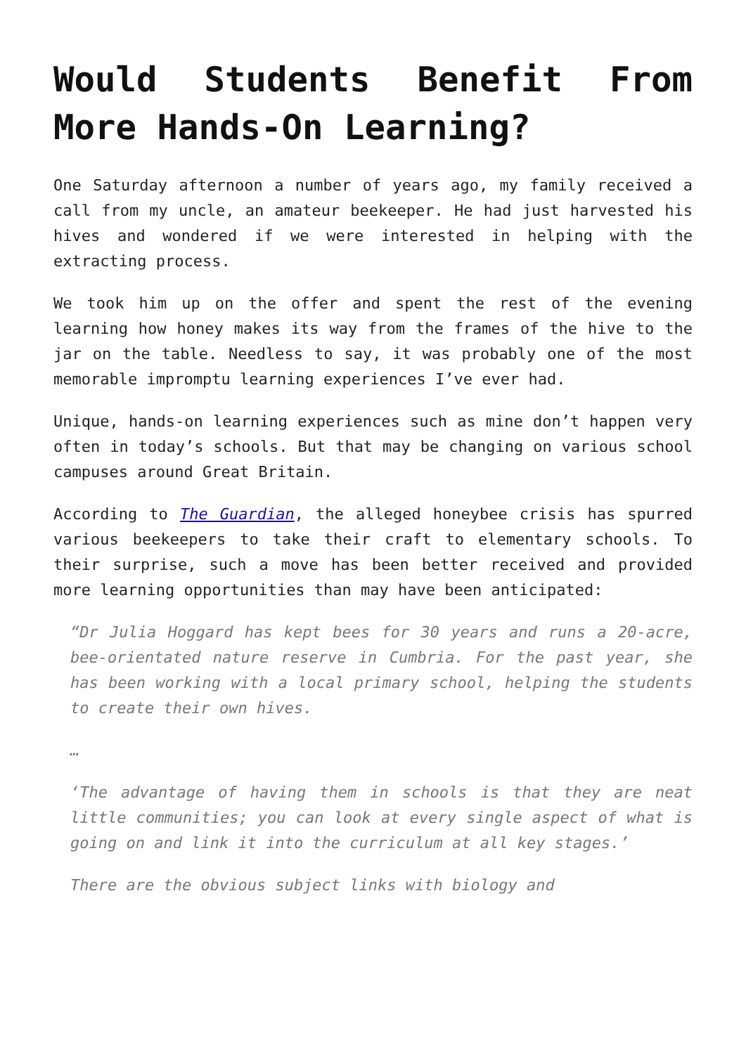Would Students Benefit From More Hands-On Learning?
One Saturday afternoon a number of years ago, my family received a call from my uncle, an amateur beekeeper. He had just harvested his hives and wondered if we were interested in helping with the extracting process.
We took him up on the offer and spent the rest of the evening learning how honey makes its way from the frames of the hive to the jar on the table. Needless to say, it was probably one of the most memorable impromptu learning experiences I’ve ever had.
Unique, hands-on learning experiences such as mine don’t happen very often in today’s schools. But that may be changing on various school campuses around Great Britain.
According to The Guardian, the alleged honeybee crisis has spurred various beekeepers to take their craft to elementary schools. To their surprise, such a move has been better received and provided more learning opportunities than may have been anticipated:
“Dr Julia Hoggard has kept bees for 30 years and runs a 20-acre, bee-orientated nature reserve in Cumbria. For the past year, she has been working with a local primary school, helping the students to create their own hives.
…
‘The advantage of having them in schools is that they are neat little communities; you can look at every single aspect of what is going on and link it into the curriculum at all key stages.’
There are the obvious subject links with biology and